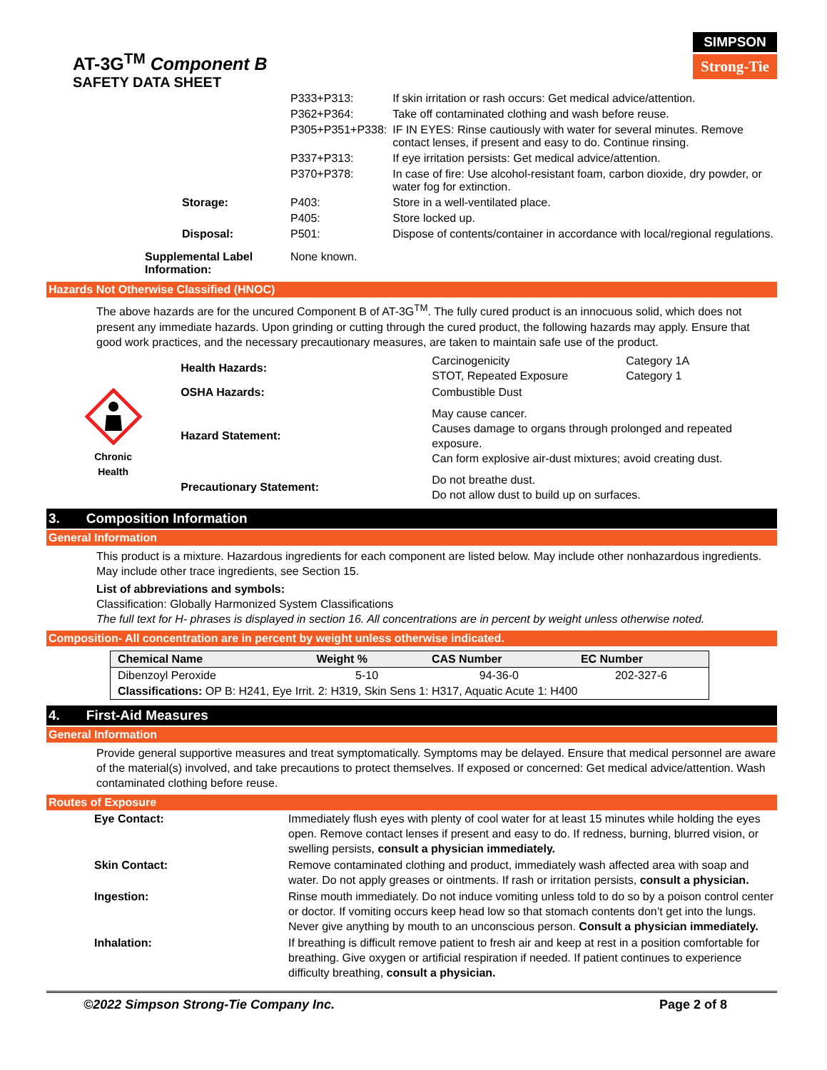AT-3G<sup>TM</sup> Component B
SAFETY DATA SHEET
SIMPSON
Strong-Tie
| | P333+P313: | If skin irritation or rash occurs: Get medical advice/attention. |
| | P362+P364: | Take off contaminated clothing and wash before reuse. |
| | P305+P351+P338: | IF IN EYES: Rinse cautiously with water for several minutes. Remove contact lenses, if present and easy to do. Continue rinsing. |
| | P337+P313: | If eye irritation persists: Get medical advice/attention. |
| | P370+P378: | In case of fire: Use alcohol-resistant foam, carbon dioxide, dry powder, or water fog for extinction. |
| Storage: | P403: | Store in a well-ventilated place. |
| | P405: | Store locked up. |
| Disposal: | P501: | Dispose of contents/container in accordance with local/regional regulations. |
| Supplemental Label Information: | None known. | |
Hazards Not Otherwise Classified (HNOC)
The above hazards are for the uncured Component B of AT-3G<sup>TM</sup>. The fully cured product is an innocuous solid, which does not present any immediate hazards. Upon grinding or cutting through the cured product, the following hazards may apply. Ensure that good work practices, and the necessary precautionary measures, are taken to maintain safe use of the product.
Chronic
Health
| Health Hazards: | Carcinogenicity STOT, Repeated Exposure | Category 1A Category 1 |
| OSHA Hazards: | Combustible Dust | |
| Hazard Statement: | May cause cancer. Causes damage to organs through prolonged and repeated exposure. Can form explosive air-dust mixtures; avoid creating dust. | |
| Precautionary Statement: | Do not breathe dust. Do not allow dust to build up on surfaces. | |
3. Composition Information
General Information
This product is a mixture. Hazardous ingredients for each component are listed below. May include other nonhazardous ingredients. May include other trace ingredients, see Section 15.
List of abbreviations and symbols:
Classification: Globally Harmonized System Classifications
The full text for H- phrases is displayed in section 16. All concentrations are in percent by weight unless otherwise noted.
Composition- All concentration are in percent by weight unless otherwise indicated.
| Chemical Name | Weight % | CAS Number | EC Number |
| --- | --- | --- | --- |
| Dibenzoyl Peroxide | 5-10 | 94-36-0 | 202-327-6 |
| Classifications: OP B: H241, Eye Irrit. 2: H319, Skin Sens 1: H317, Aquatic Acute 1: H400 | | | |
4. First-Aid Measures
General Information
Provide general supportive measures and treat symptomatically. Symptoms may be delayed. Ensure that medical personnel are aware of the material(s) involved, and take precautions to protect themselves. If exposed or concerned: Get medical advice/attention. Wash contaminated clothing before reuse.
Routes of Exposure
| Eye Contact: | Immediately flush eyes with plenty of cool water for at least 15 minutes while holding the eyes open. Remove contact lenses if present and easy to do. If redness, burning, blurred vision, or swelling persists, consult a physician immediately. |
| Skin Contact: | Remove contaminated clothing and product, immediately wash affected area with soap and water. Do not apply greases or ointments. If rash or irritation persists, consult a physician. |
| Ingestion: | Rinse mouth immediately. Do not induce vomiting unless told to do so by a poison control center or doctor. If vomiting occurs keep head low so that stomach contents don’t get into the lungs. Never give anything by mouth to an unconscious person. Consult a physician immediately. |
| Inhalation: | If breathing is difficult remove patient to fresh air and keep at rest in a position comfortable for breathing. Give oxygen or artificial respiration if needed. If patient continues to experience difficulty breathing, consult a physician. |
©2022 Simpson Strong-Tie Company Inc. Page 2 of 8